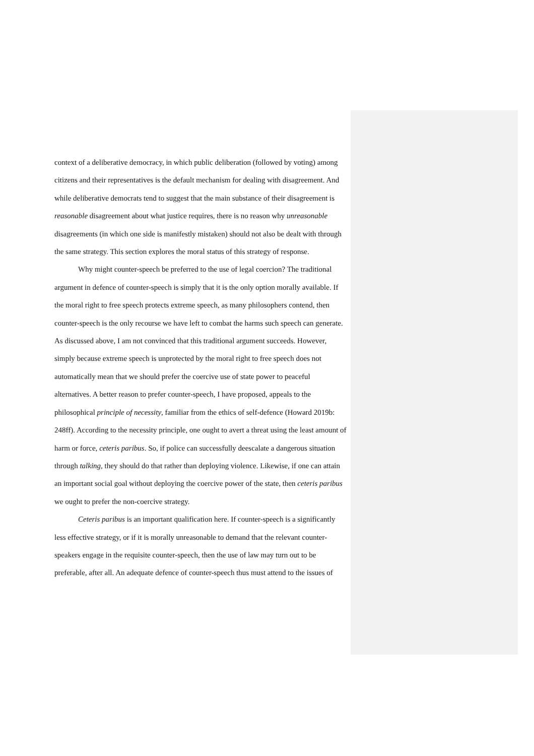context of a deliberative democracy, in which public deliberation (followed by voting) among citizens and their representatives is the default mechanism for dealing with disagreement. And while deliberative democrats tend to suggest that the main substance of their disagreement is reasonable disagreement about what justice requires, there is no reason why unreasonable disagreements (in which one side is manifestly mistaken) should not also be dealt with through the same strategy. This section explores the moral status of this strategy of response.
Why might counter-speech be preferred to the use of legal coercion? The traditional argument in defence of counter-speech is simply that it is the only option morally available. If the moral right to free speech protects extreme speech, as many philosophers contend, then counter-speech is the only recourse we have left to combat the harms such speech can generate. As discussed above, I am not convinced that this traditional argument succeeds. However, simply because extreme speech is unprotected by the moral right to free speech does not automatically mean that we should prefer the coercive use of state power to peaceful alternatives. A better reason to prefer counter-speech, I have proposed, appeals to the philosophical principle of necessity, familiar from the ethics of self-defence (Howard 2019b: 248ff). According to the necessity principle, one ought to avert a threat using the least amount of harm or force, ceteris paribus. So, if police can successfully deescalate a dangerous situation through talking, they should do that rather than deploying violence. Likewise, if one can attain an important social goal without deploying the coercive power of the state, then ceteris paribus we ought to prefer the non-coercive strategy.
Ceteris paribus is an important qualification here. If counter-speech is a significantly less effective strategy, or if it is morally unreasonable to demand that the relevant counter-speakers engage in the requisite counter-speech, then the use of law may turn out to be preferable, after all. An adequate defence of counter-speech thus must attend to the issues of